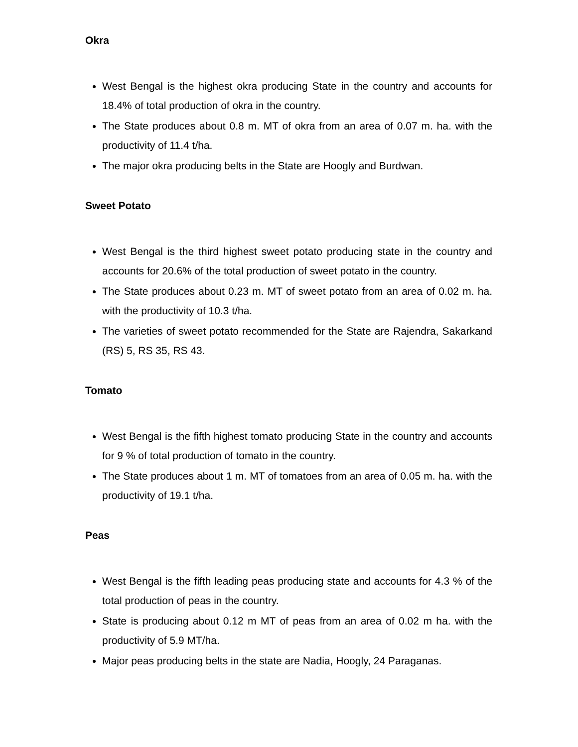Okra
West Bengal is the highest okra producing State in the country and accounts for 18.4% of total production of okra in the country.
The State produces about 0.8 m. MT of okra from an area of 0.07 m. ha. with the productivity of 11.4 t/ha.
The major okra producing belts in the State are Hoogly and Burdwan.
Sweet Potato
West Bengal is the third highest sweet potato producing state in the country and accounts for 20.6% of the total production of sweet potato in the country.
The State produces about 0.23 m. MT of sweet potato from an area of 0.02 m. ha. with the productivity of 10.3 t/ha.
The varieties of sweet potato recommended for the State are Rajendra, Sakarkand (RS) 5, RS 35, RS 43.
Tomato
West Bengal is the fifth highest tomato producing State in the country and accounts for 9 % of total production of tomato in the country.
The State produces about 1 m. MT of tomatoes from an area of 0.05 m. ha. with the productivity of 19.1 t/ha.
Peas
West Bengal is the fifth leading peas producing state and accounts for 4.3 % of the total production of peas in the country.
State is producing about 0.12 m MT of peas from an area of 0.02 m ha. with the productivity of 5.9 MT/ha.
Major peas producing belts in the state are Nadia, Hoogly, 24 Paraganas.